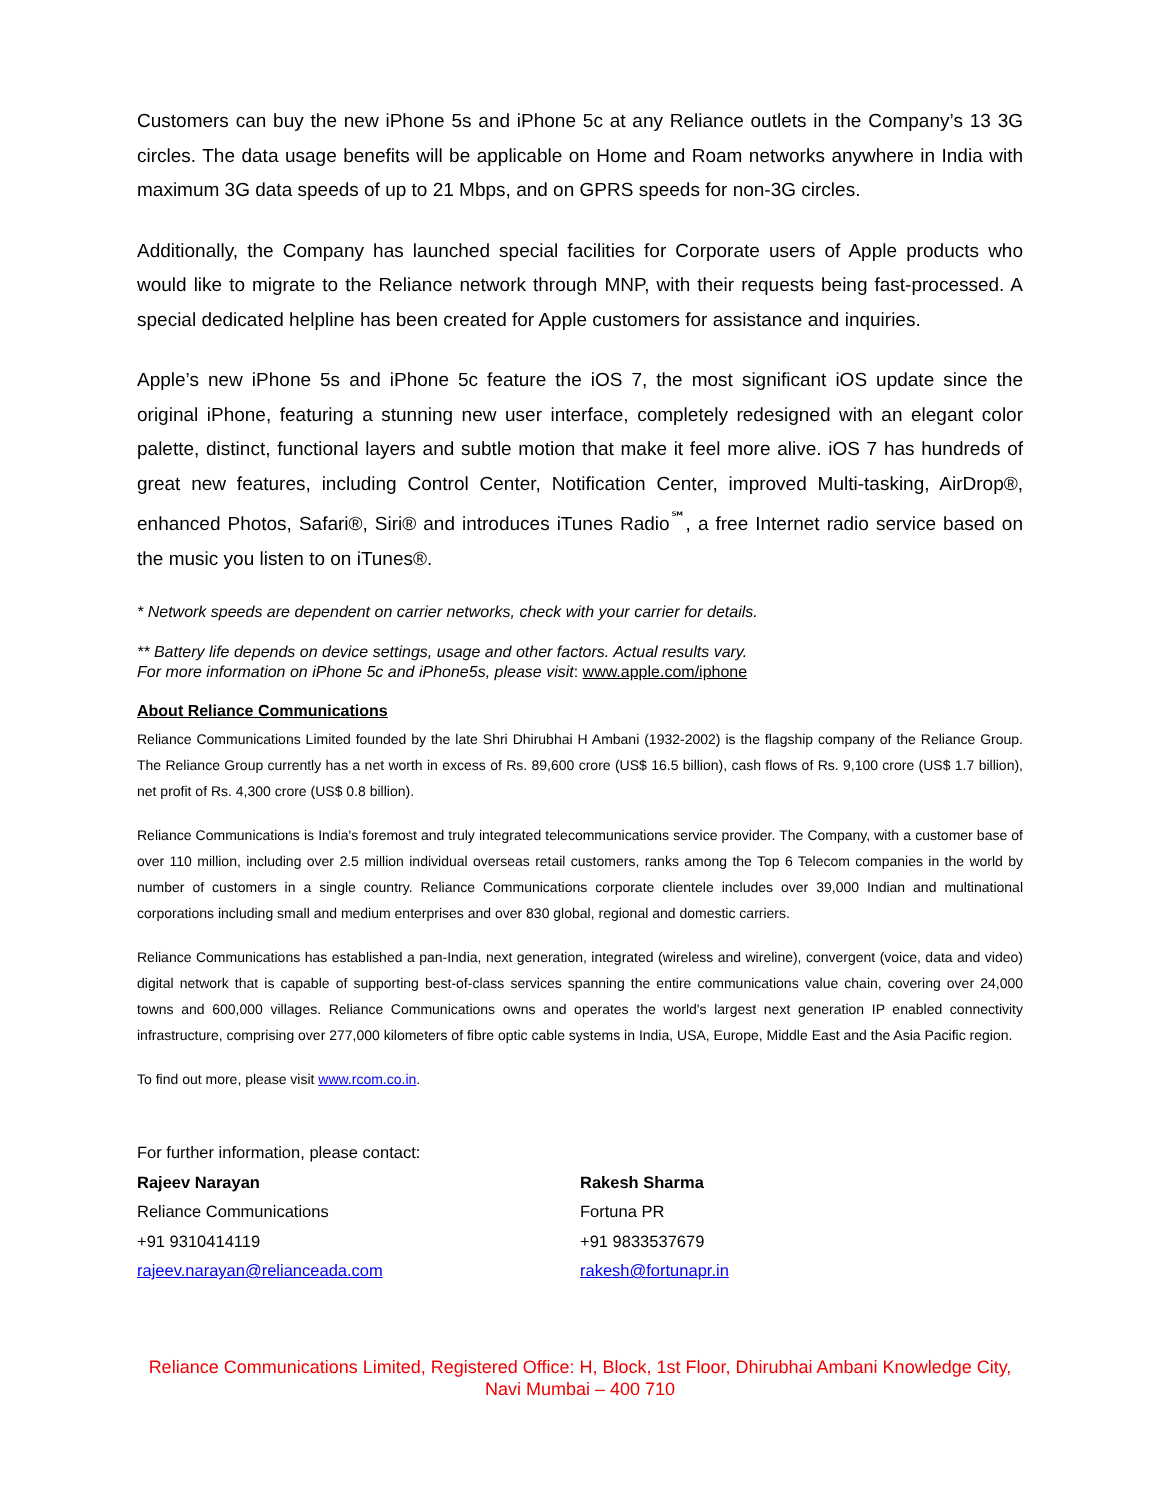Customers can buy the new iPhone 5s and iPhone 5c at any Reliance outlets in the Company’s 13 3G circles. The data usage benefits will be applicable on Home and Roam networks anywhere in India with maximum 3G data speeds of up to 21 Mbps, and on GPRS speeds for non-3G circles.
Additionally, the Company has launched special facilities for Corporate users of Apple products who would like to migrate to the Reliance network through MNP, with their requests being fast-processed. A special dedicated helpline has been created for Apple customers for assistance and inquiries.
Apple’s new iPhone 5s and iPhone 5c feature the iOS 7, the most significant iOS update since the original iPhone, featuring a stunning new user interface, completely redesigned with an elegant color palette, distinct, functional layers and subtle motion that make it feel more alive. iOS 7 has hundreds of great new features, including Control Center, Notification Center, improved Multi-tasking, AirDrop®, enhanced Photos, Safari®, Siri® and introduces iTunes Radio<sup>℠</sup>, a free Internet radio service based on the music you listen to on iTunes®.
* Network speeds are dependent on carrier networks, check with your carrier for details.
** Battery life depends on device settings, usage and other factors. Actual results vary.
For more information on iPhone 5c and iPhone5s, please visit: www.apple.com/iphone
About Reliance Communications
Reliance Communications Limited founded by the late Shri Dhirubhai H Ambani (1932-2002) is the flagship company of the Reliance Group. The Reliance Group currently has a net worth in excess of Rs. 89,600 crore (US$ 16.5 billion), cash flows of Rs. 9,100 crore (US$ 1.7 billion), net profit of Rs. 4,300 crore (US$ 0.8 billion).
Reliance Communications is India's foremost and truly integrated telecommunications service provider. The Company, with a customer base of over 110 million, including over 2.5 million individual overseas retail customers, ranks among the Top 6 Telecom companies in the world by number of customers in a single country. Reliance Communications corporate clientele includes over 39,000 Indian and multinational corporations including small and medium enterprises and over 830 global, regional and domestic carriers.
Reliance Communications has established a pan-India, next generation, integrated (wireless and wireline), convergent (voice, data and video) digital network that is capable of supporting best-of-class services spanning the entire communications value chain, covering over 24,000 towns and 600,000 villages. Reliance Communications owns and operates the world's largest next generation IP enabled connectivity infrastructure, comprising over 277,000 kilometers of fibre optic cable systems in India, USA, Europe, Middle East and the Asia Pacific region.
To find out more, please visit www.rcom.co.in.
For further information, please contact:
Rajeev Narayan
Reliance Communications
+91 9310414119
rajeev.narayan@relianceada.com
Rakesh Sharma
Fortuna PR
+91 9833537679
rakesh@fortunapr.in
Reliance Communications Limited, Registered Office: H, Block, 1st Floor, Dhirubhai Ambani Knowledge City, Navi Mumbai – 400 710